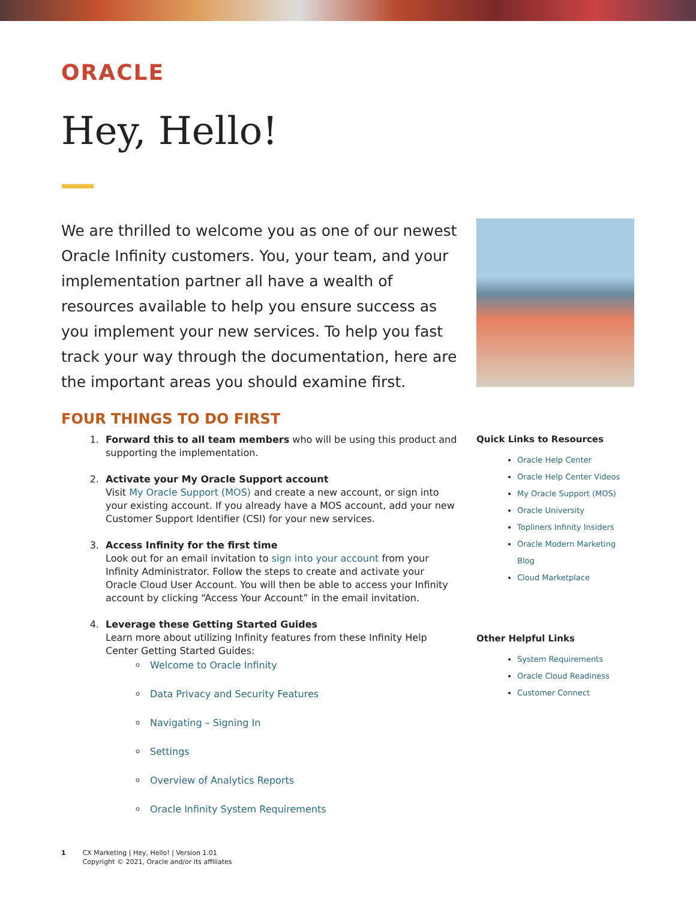ORACLE
Hey, Hello!
We are thrilled to welcome you as one of our newest Oracle Infinity customers. You, your team, and your implementation partner all have a wealth of resources available to help you ensure success as you implement your new services. To help you fast track your way through the documentation, here are the important areas you should examine first.
FOUR THINGS TO DO FIRST
1. Forward this to all team members who will be using this product and supporting the implementation.
2. Activate your My Oracle Support account
Visit My Oracle Support (MOS) and create a new account, or sign into your existing account. If you already have a MOS account, add your new Customer Support Identifier (CSI) for your new services.
3. Access Infinity for the first time
Look out for an email invitation to sign into your account from your Infinity Administrator. Follow the steps to create and activate your Oracle Cloud User Account. You will then be able to access your Infinity account by clicking “Access Your Account” in the email invitation.
4. Leverage these Getting Started Guides
Learn more about utilizing Infinity features from these Infinity Help Center Getting Started Guides:
Welcome to Oracle Infinity
Data Privacy and Security Features
Navigating – Signing In
Settings
Overview of Analytics Reports
Oracle Infinity System Requirements
Quick Links to Resources
Oracle Help Center
Oracle Help Center Videos
My Oracle Support (MOS)
Oracle University
Topliners Infinity Insiders
Oracle Modern Marketing Blog
Cloud Marketplace
Other Helpful Links
System Requirements
Oracle Cloud Readiness
Customer Connect
1 CX Marketing | Hey, Hello! | Version 1.01
Copyright © 2021, Oracle and/or its affiliates